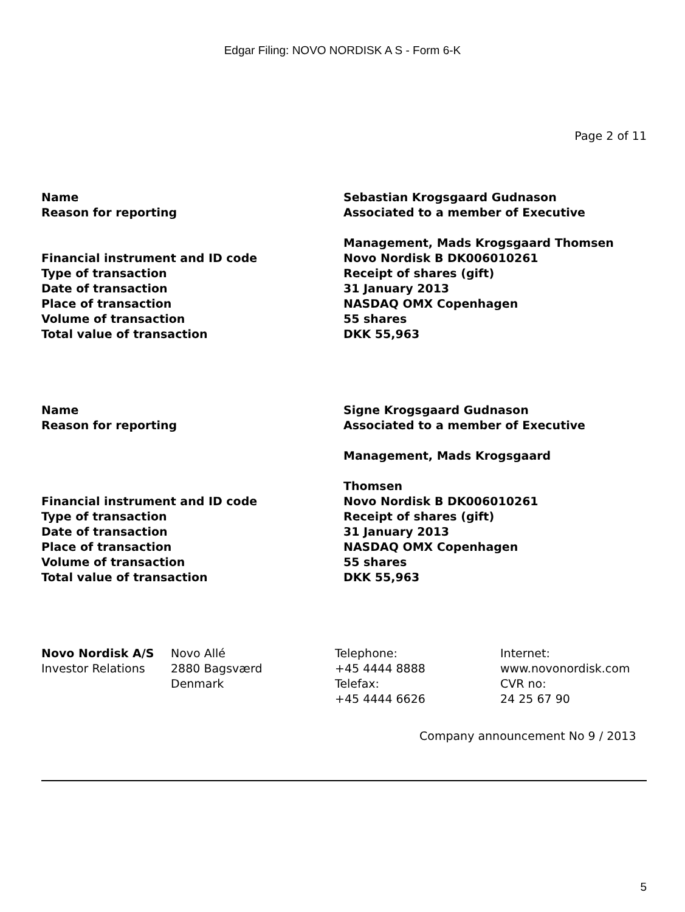Edgar Filing: NOVO NORDISK A S - Form 6-K
Page 2 of 11
| Name | Sebastian Krogsgaard Gudnason |
| Reason for reporting | Associated to a member of Executive Management, Mads Krogsgaard Thomsen |
| Financial instrument and ID code | Novo Nordisk B DK006010261 |
| Type of transaction | Receipt of shares (gift) |
| Date of transaction | 31 January 2013 |
| Place of transaction | NASDAQ OMX Copenhagen |
| Volume of transaction | 55 shares |
| Total value of transaction | DKK 55,963 |
| Name | Signe Krogsgaard Gudnason |
| Reason for reporting | Associated to a member of Executive Management, Mads Krogsgaard Thomsen |
| Financial instrument and ID code | Novo Nordisk B DK006010261 |
| Type of transaction | Receipt of shares (gift) |
| Date of transaction | 31 January 2013 |
| Place of transaction | NASDAQ OMX Copenhagen |
| Volume of transaction | 55 shares |
| Total value of transaction | DKK 55,963 |
| Novo Nordisk A/S Investor Relations | Novo Allé 2880 Bagsværd Denmark | Telephone: +45 4444 8888 Telefax: +45 4444 6626 | Internet: www.novonordisk.com CVR no: 24 25 67 90 |
Company announcement No 9 / 2013
5